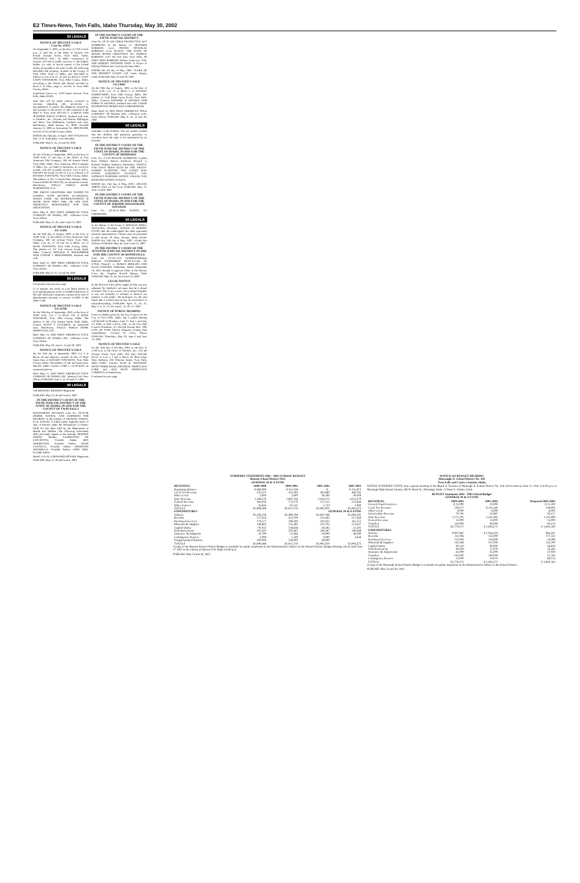E2 Times-News, Twin Falls, Idaho Thursday, May 30, 2002
50 LEGALS
NOTICE OF TRUSTEE'S SALE
Case No. 47021
On September 3, 2002, at the hour of 2:00 o'clock p.m. of said day at the lobby of Trustee, 163 Fourth Avenue North, Twin Falls, Idaho, TITLEFACT, INC., an Idaho corporation, as Trustee will sell at public auction, to the highest bidder, for cash, in lawful money of the United States, all payable at the time of sale, the following described real property, situated in the County of Twin Falls, State of Idaho, and described as follows to-wit: Lots 31, 32 and 33, Block 2, EAST LAWN EXTENSION, Twin Falls County, Idaho, according to the official plat thereof recorded in Book 4 of Plats, page 3, records of Twin Falls County, Idaho.
Sometimes known as 1529 Poplar Avenue, Twin Falls, Idaho 83301.
Said sale will be made without covenant or warranty regarding title, possession or encumbrances to satisfy the obligation secured by and pursuant to the power of sale conferred in the Deed of Trust from DYLAN C. GARCIA AND JENNIFER DAWN GARCIA, husband and wife, to TitleFact, Inc., Trustee, and Warren Shillington and Mary Ann Shillington, husband and wife, Beneficiary, dated January 24, 2000, recorded January 31, 2000, as Instrument No. 2000-001499, records of Twin Falls County, Idaho.
DATED this 26th day of April, 2002 TITLEFACT, INC. /s/ R. Todd Blass, Vice President
PUBLISH: May 9, 16, 23 and 30, 2002
NOTICE OF TRUSTEE'S SALE
FA-13965
On the 11th day of September, 2002, at the hour of 10:00 A.M., of said day, in the Office of First American Title Company, 260 3rd Avenue North, Twin Falls, Idaho, First American Title Company of Idaho, Inc., an Idaho Corporation, as successor trustee, will sell at public auction: Lots 4 and 5, EXCEPT the South 25 feet of Lot 5 in Block 5 of HANSEN TOWNSITE, Twin Falls County, Idaho. The address of 256 1st Street West, Hansen, Idaho. Grantor ROSE M WILCOX, an unmarried woman. Beneficiary WELLS FARGO BANK NORTHWEST, N.A.
THE ABOVE GRANTORS ARE NAMED TO COMPLY WITH SECTION 45-1506(4)(A), IDAHO CODE. NO REPRESENTATION IS MADE THAT THEY ARE, OR ARE NOT, PRESENTLY RESPONSIBLE FOR THIS OBLIGATION.
Date: May 8, 2002 FIRST AMERICAN TITLE COMPANY OF IDAHO, INC. /s/Monino Colo, Trust Officer
PUBLISH: May 23, 30, June 6 and 13, 2002
NOTICE OF TRUSTEE'S SALE
FA-13195
On the 29th day of August, 2002, at the hour of 10:00 A.M., in the Office of First American Title Company, 260 3rd Avenue North, Twin Falls, Idaho: Lots 16, 17, 18 and 19, in Block 115 of BUHL TOWNSITE, Twin Falls County, Idaho. The address of 121 11th Avenue South, Buhl, Idaho. Grantors DONALD W MISENHIMER AND CONNIE J MISENHIMER, husband and wife.
Date: April 22, 2002 FIRST AMERICAN TITLE COMPANY OF IDAHO, INC. /s/Monino Colo, Trust Officer
PUBLISH: May 9, 16, 23 and 30, 2002
50 LEGALS
Continued from previous page
to so register can result in your being barred in your maintaining an action to establish paternity of the said child and constitutes a prima facie case of abandonment pursuant to section 16-2005 of the Idaho Code.
NOTICE OF TRUSTEE'S SALE
FA-11768
On the 18th day of September, 2002, at the hour of 10:00 A.M., Lot 7 in Block 126 of BUHL TOWNSITE, Twin Falls County, Idaho. The address of 205 12th Avenue North, Buhl, Idaho. Grantor SCOTT T LEVERICH, an unmarried man. Beneficiary WELLS FARGO HOME MORTGAGE, INC.
Date: May 14, 2002 FIRST AMERICAN TITLE COMPANY OF IDAHO, INC. /s/Monino Colo, Trust Officer
PUBLISH: May 30, June 6, 13 and 20, 2002
NOTICE OF TRUSTEE'S SALE
On the 18th day of September, 2002, Lot 3 in Block 28 and adjacent vacated 10 feet of Third Street East of HANSEN TOWNSITE, Twin Falls County, Idaho. The address of 640 3rd Street East, Hansen, Idaho. Grantor LORI L. CLAYSON, an unmarried person.
Date: May 17, 2002 FIRST AMERICAN TITLE COMPANY OF IDAHO, INC. Monino Colo Trust Officer PUBLISH: June 6, 13, 20 and 27, 2002.
50 LEGALS
/s/R MICHAEL REDMAN Magistrate
PUBLISH: May 23, 30 and June 6, 2002
IN THE DISTRICT COURT OF THE FIFTH JUDICIAL DISTRICT OF THE STATE OF IDAHO, IN AND FOR THE COUNTY OF TWIN FALLS
MAGISTRATE DIVISION Case No. SP-02-90 ORDER, NOTICE, AND SUMMONS FOR HEARING In the Interest of: MANUEL GREEN, d.o.b. 02/02/02. A Child Under Eighteen Years of Age. A Petition under the Termination of Parent-Child Act has been filed by the Department of Health and Welfare. The following individuals shall personally appear at the hearing: DESIREE GREEN, Mother; FLORINTINO DE LEFUENTES, Possible Father; BEN ARRINGTON, Possible Father; JESSE CASTILLO, Possible Father; ARMANDO ARNABULA, Possible Father; JOHN DOE, Possible Father.
Dated: 4-25-02 /s/HOWARD SMYSER Magistrate PUBLISH: May 23, 30 and June 6, 2002
IN THE DISTRICT COURT OF THE FIFTH JUDICIAL DISTRICT
Case No. SP 02-439 CHILD PROTECTIVE ACT SUMMONS In the Matter of: HEATHER ROBISON, d.o.b. 09/29/85 NICHOLAS ROBISON, d.o.b. 06/26/87. THE STATE OF IDAHO SENDS GREETINGS TO: PAMELA ROBISON 1537 9th Ave East Twin Falls, ID 83301 JOHN ROBISON Address Unknown. YOU ARE HEREBY NOTIFIED THAT: A Notice of Taking Children into Custody has been filed.
DATED this 6th day of May, 2002. CLERK OF THE DISTRICT COURT /s/D. Jones, Deputy Clerk PUBLISH: May 23 and 30, 2002
NOTICE OF TRUSTEE'S SALE
FA-13892
On the 29th day of August, 2002, at the hour of 10:15 A.M., Lot 13 in Block 5 of OLTMAN SUBDIVISION, Twin Falls County, Idaho. The address of 1149 Blake Street North, Twin Falls, Idaho. Grantors EDWARD D SAVARIA AND DORIS W SAVARIA, husband and wife. CHASE MANHATTAN MORTGAGE CORPORATION.
Date: April 24, 2002 FIRST AMERICAN TITLE COMPANY OF IDAHO, INC. /s/Monino Colo, Trust Officer PUBLISH: May 9, 16, 23 and 30, 2002
50 LEGALS
treatment of the children. You are further notified that the children and parent(s), guardian, or custodian have the right to be represented by an attorney.
IN THE DISTRICT COURT OF THE FIFTH JUDICIAL DISTRICT OF THE STATE OF IDAHO, IN AND FOR THE COUNTY OF MINIDOKA
Case No. CV-02-00424/M SUMMONS Cynthia Burn Wallace Watson Anderson Plaintiff vs Richard William Anderson Defendant. NOTICE: YOU HAVE BEEN SUED BY THE ABOVE-NAMED PLAINTIFF. THE COURT MAY ENTER JUDGMENT AGAINST YOU WITHOUT FURTHER NOTICE UNLESS YOU RESPOND WITHIN 20 DAYS.
DATED this 15th day of May, 2002. s/DUANE SMITH Clerk of the Court PUBLISH: May 25, June 1 and 8, 2002
IN THE DISTRICT COURT OF THE FIFTH JUDICIAL DISTRICT OF THE STATE OF IDAHO, IN AND FOR THE COUNTY OF JEROME MAGISTRATE DIVISION
Case No. SP-IE-01-0028 NOTICE TO CREDITORS
50 LEGALS
In the Matter of the Estate of DONALD ODELL SULLIVAN, Decedent. NOTICE IS HEREBY GIVEN that the undersigned has been appointed personal representative. Claims must be presented to 600 South 79 West, Jerome, Idaho 83338. DATED this 16th day of May, 2002. /s/Julia Ann Sullivan PUBLISH: May 30, June 6 and 13, 2002
IN THE DISTRICT COURT OF THE SEVENTH JUDICIAL DISTRICT IN AND FOR THE COUNTY OF BONNEVILLE
Case No. CV-01-5176 SUMMONS(Ruben Bibiloni) ENTERPRISE RENT-A-CAR OF UTAH, Plaintiff, vs RUBEN BIBILONI AND JULIO ZAMORA, Defendant. Dated: September 10, 2001 Ronald Longmore Clerk of the District Court By: Angeloe Russell Deputy Clerk PUBLISH: May 23, 30, June 6 and 13, 2002
LEGAL NOTICE
In the McLeod USA yellow pages ad that was just released, Dr. Hadlock's ad states that he is Board Certified. This is not correct. He is Board Eligible. It was not intended to mislead or deceive our patients or the public. We apologize for this and regret that it caused anyone any inconvenience or misunderstanding. PUBLISH: April 11, 18, 25, May 2, 9, 16, 23, 30, June 6, 13, 20, 27, 2002
NOTICE OF PUBLIC HEARING
Notice is hereby given by the City Council for the City of Twin Falls, Idaho, that a public hearing will be held on Mondays, June 17, July 1, and July 15, 2002, at 8:00 o'clock, P.M., in the City Hall Council Chambers, 321 Second Avenue East. THE CITY OF TWIN FALLS Requests Zoning Title Amendments. /s/Lance W. Clow, Mayor PUBLISH: Thursdays, May 30, June 6 and June 13, 2002
NOTICE OF TRUSTEE'S SALE
On the 10th day of October, 2002, at the hour of 11:00 a.m. in the office of Titlefact, Inc., 163 4th Avenue North, Twin Falls: The East One-half (E1/2) of Lots 1, 2 and 3, Block 10, Blue Lakes West Addition. 205 Fillmore Street, Twin Falls, Idaho 83301. Grantor SCOT R. SWENSON. FIFTH THIRD BANK, REPUBLIC MORTGAGE CORP. and OLD KENT MORTGAGE COMPANY, as beneficiary.
Continued on next page
SUMMARY STATEMENT 2002 - 2003 SCHOOL BUDGET
Hansen School District #415
GENERAL M & O FUND
| REVENUES | 1999-2000 | 2000-2001 | 2001-2002 | 2002-2003 |
| --- | --- | --- | --- | --- |
| Beginning Balance | $ 680,000 | $ 313,108 | $ - | $ 155,973 |
| Local Tax Revenue | 420,121 | 455,593 | 462,880 | 460,785 |
| Other Local | 3,000 | 5,000 | 36,500 | 39,500 |
| State Revenue | 1,568,370 | 1,887,356 | 2,264,175 | 2,023,379 |
| Federal Revenue | 183,050 | 173,179 | 217,515 | 223,836 |
| Other Sources | 43,945 | 87,141 | 1,750 | 1,000 |
| TOTALS | $2,898,486 | $2,921,376 | $2,982,820 | $2,904,473 |
| EXPENDITURES | GENERAL M & O FUND | | | |
| Salaries | $1,294,556 | $1,490,296 | $1,687,046 | $1,694,185 |
| Benefits | 372,024 | 423,700 | 513,463 | 527,648 |
| Purchased Services | 179,277 | 190,400 | 203,035 | 161,372 |
| Materials & Supplies | 148,805 | 155,491 | 231,704 | 213,637 |
| Capital Outlay | 92,837 | 158,636 | 58,285 | 51,285 |
| Debt Retirement | 203,287 | 207,687 | 206,387 | 206,388 |
| Insurance & Judgment | 24,700 | 37,666 | 30,900 | 46,300 |
| Contingency Reserve | 3,000 | 1,500 | 4,000 | 3,658 |
| Unappropriated Balance | 580,000 | 256,000 | 48,000 | - |
| TOTALS | $2,898,486 | $2,921,376 | $2,982,820 | $2,904,473 |
A copy of the Hansen School District Budget is available for public inspection in the Administrative Offices of the School District. Budget Hearing will be held June 17 2002 in the Library at Hansen Jr/Sr High at 8:00 p.m.
PUBLISH: May 23 and 30, 2002
NOTICE OF BUDGET HEARING
Murtaugh Jt. School District No. 418
Twin Falls and Cassia Counties, Idaho
NOTICE IS HEREBY GIVEN, that a special meeting of the Board of Trustees of Murtaugh Jt. School District No. 418 will be held on June 12, 2002 at 6:30 p.m. at Murtaugh High School Library, 500 W. Boyd St., Murtaugh, Idaho. /s/Vonie L. Adams, Clerk
BUDGET Statement 2002 - 2003 School Budget
GENERAL M & O FUND
| REVENUES | 2000-2001 | 2001-2002 | Proposed 2002-2003 |
| --- | --- | --- | --- |
| General Fund Carryover | $ 15,000 | 10,000 | $ 12,500 |
| Local Tax Revenue | 239,377 | $ 245,180 | 239,903 |
| Other Local | 6,000 | 6,000 | 6,000 |
| Intermediate Revenue | 79,792 | 55,897 | 93,127 |
| State Revenue | 1,271,202 | 1,422,495 | 1,225,900 |
| Federal Revenue | 15,000 | 15,000 | 15,000 |
| Transfers | 150,000 | 80,000 | 93,133 |
| TOTALS | $1,776,371 | $ 1,834,572 | $ 1,685,563 |
| EXPENDITURES | | | |
| Salaries | $ 907,887 | $ 1,026,419 | 964,341 |
| Benefits | 232,196 | 255,000 | 277,332 |
| Purchased Services | 112,000 | 104,000 | 54,090 |
| Materials & Supplies | 145,168 | 147,000 | 145,200 |
| Capital Outlay | 80,520 | 60,000 | 36,650 |
| Debt Retirement | 49,500 | 27,078 | 34,585 |
| Insurance & Judgements | 61,000 | 45,000 | 47,950 |
| Transfers | 165,000 | 160,000 | 57,282 |
| Contingency Reserve | 23,000 | 10,075 | 68,133 |
| TOTALS | $1,776,371 | $ 1,834,572 | $ 1,685,563 |
A copy of the Murtaugh School District Budget is available for public inspection in the Administrative Offices of the School District.
PUBLISH: May 23 and 30, 2002